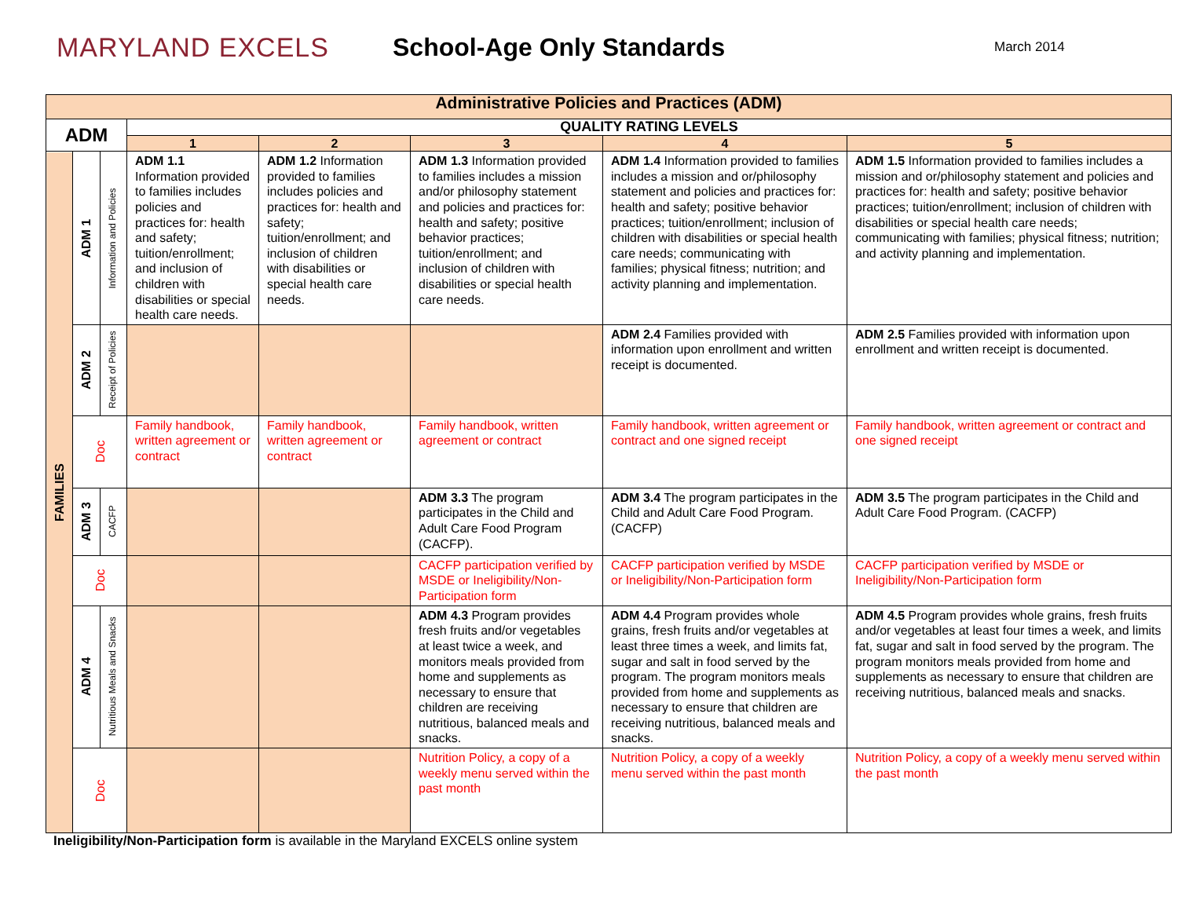MARYLAND EXCELS School-Age Only Standards
March 2014
| Administrative Policies and Practices (ADM) | | | | | | | |
| --- | --- | --- | --- | --- | --- | --- | --- |
| ADM | | | QUALITY RATING LEVELS | | | | |
| | | | 1 | 2 | 3 | 4 | 5 |
| FAMILIES | ADM 1 | Information and Policies | ADM 1.1 Information provided to families includes policies and practices for: health and safety; tuition/enrollment; and inclusion of children with disabilities or special health care needs. | ADM 1.2 Information provided to families includes policies and practices for: health and safety; tuition/enrollment; and inclusion of children with disabilities or special health care needs. | ADM 1.3 Information provided to families includes a mission and/or philosophy statement and policies and practices for: health and safety; positive behavior practices; tuition/enrollment; and inclusion of children with disabilities or special health care needs. | ADM 1.4 Information provided to families includes a mission and or/philosophy statement and policies and practices for: health and safety; positive behavior practices; tuition/enrollment; inclusion of children with disabilities or special health care needs; communicating with families; physical fitness; nutrition; and activity planning and implementation. | ADM 1.5 Information provided to families includes a mission and or/philosophy statement and policies and practices for: health and safety; positive behavior practices; tuition/enrollment; inclusion of children with disabilities or special health care needs; communicating with families; physical fitness; nutrition; and activity planning and implementation. |
| | ADM 2 | Receipt of Policies | | | | ADM 2.4 Families provided with information upon enrollment and written receipt is documented. | ADM 2.5 Families provided with information upon enrollment and written receipt is documented. |
| | Doc | | Family handbook, written agreement or contract | Family handbook, written agreement or contract | Family handbook, written agreement or contract | Family handbook, written agreement or contract and one signed receipt | Family handbook, written agreement or contract and one signed receipt |
| | ADM 3 | CACFP | | | ADM 3.3 The program participates in the Child and Adult Care Food Program (CACFP). | ADM 3.4 The program participates in the Child and Adult Care Food Program. (CACFP) | ADM 3.5 The program participates in the Child and Adult Care Food Program. (CACFP) |
| | Doc | | | | CACFP participation verified by MSDE or Ineligibility/Non-Participation form | CACFP participation verified by MSDE or Ineligibility/Non-Participation form | CACFP participation verified by MSDE or Ineligibility/Non-Participation form |
| | ADM 4 | Nutritious Meals and Snacks | | | ADM 4.3 Program provides fresh fruits and/or vegetables at least twice a week, and monitors meals provided from home and supplements as necessary to ensure that children are receiving nutritious, balanced meals and snacks. | ADM 4.4 Program provides whole grains, fresh fruits and/or vegetables at least three times a week, and limits fat, sugar and salt in food served by the program. The program monitors meals provided from home and supplements as necessary to ensure that children are receiving nutritious, balanced meals and snacks. | ADM 4.5 Program provides whole grains, fresh fruits and/or vegetables at least four times a week, and limits fat, sugar and salt in food served by the program. The program monitors meals provided from home and supplements as necessary to ensure that children are receiving nutritious, balanced meals and snacks. |
| | Doc | | | | Nutrition Policy, a copy of a weekly menu served within the past month | Nutrition Policy, a copy of a weekly menu served within the past month | Nutrition Policy, a copy of a weekly menu served within the past month |
Ineligibility/Non-Participation form is available in the Maryland EXCELS online system